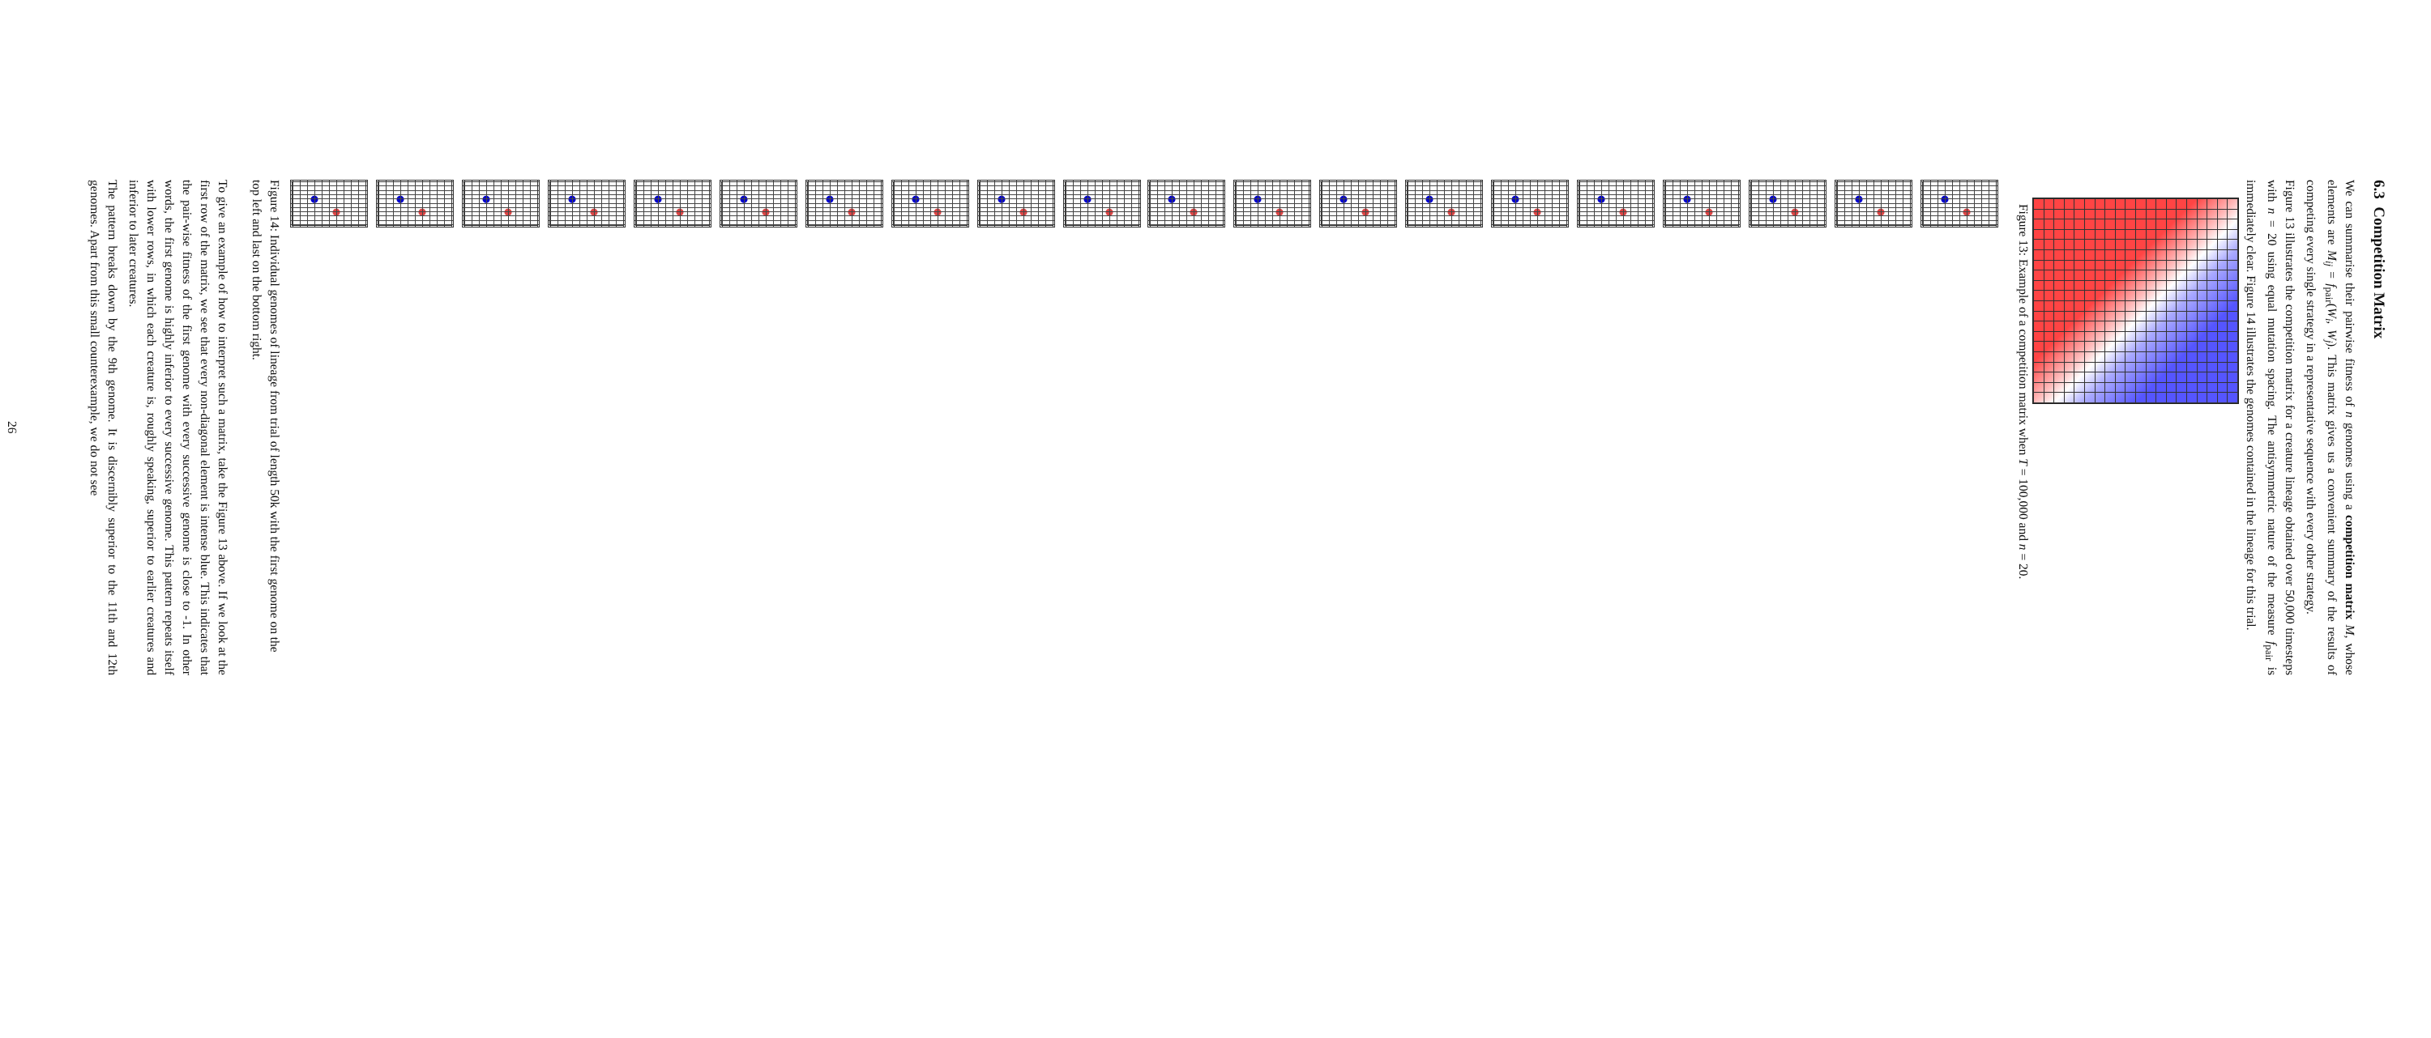6.3 Competition Matrix
We can summarise their pairwise fitness of n genomes using a competition matrix M, whose elements are M<sub>ij</sub> = f<sub>pair</sub>(W<sub>i</sub>, W<sub>j</sub>). This matrix gives us a convenient summary of the results of competing every single strategy in a representative sequence with every other strategy.
Figure 13 illustrates the competition matrix for a creature lineage obtained over 50,000 timesteps with n = 20 using equal mutation spacing. The antisymmetric nature of the measure f<sub>pair</sub> is immediately clear. Figure 14 illustrates the genomes contained in the lineage for this trial.
Figure 13: Example of a competition matrix when T = 100,000 and n = 20.
Figure 14: Individual genomes of lineage from trial of length 50k with the first genome on the top left and last on the bottom right.
To give an example of how to interpret such a matrix, take the Figure 13 above. If we look at the first row of the matrix, we see that every non-diagonal element is intense blue. This indicates that the pair-wise fitness of the first genome with every successive genome is close to -1. In other words, the first genome is highly inferior to every successive genome. This pattern repeats itself with lower rows, in which each creature is, roughly speaking, superior to earlier creatures and inferior to later creatures.
The pattern breaks down by the 9th genome. It is discernibly superior to the 11th and 12th genomes. Apart from this small counterexample, we do not see
26